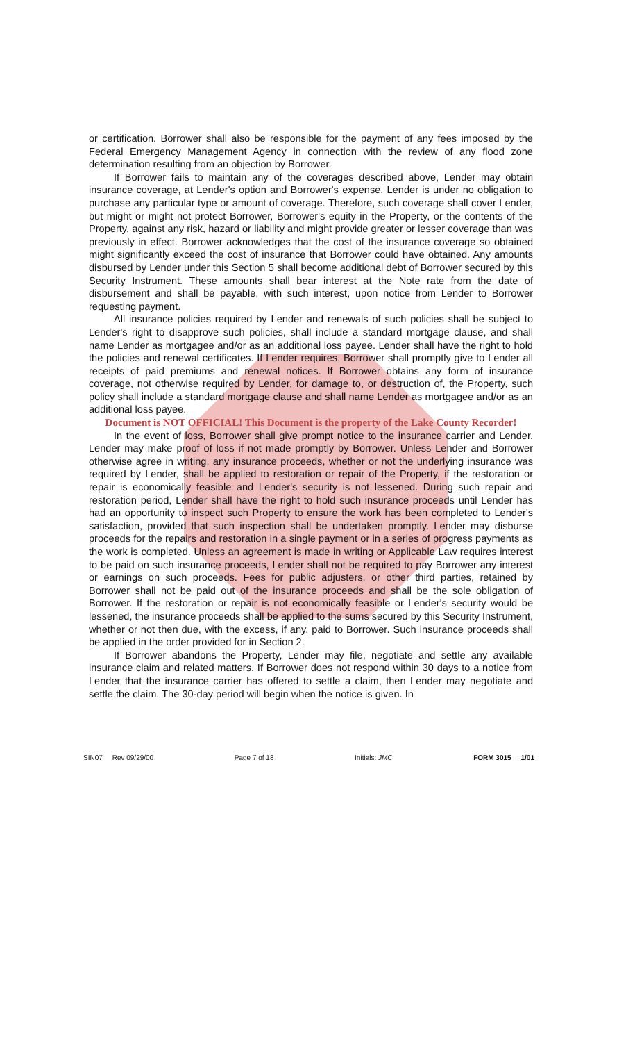or certification. Borrower shall also be responsible for the payment of any fees imposed by the Federal Emergency Management Agency in connection with the review of any flood zone determination resulting from an objection by Borrower.
If Borrower fails to maintain any of the coverages described above, Lender may obtain insurance coverage, at Lender's option and Borrower's expense. Lender is under no obligation to purchase any particular type or amount of coverage. Therefore, such coverage shall cover Lender, but might or might not protect Borrower, Borrower's equity in the Property, or the contents of the Property, against any risk, hazard or liability and might provide greater or lesser coverage than was previously in effect. Borrower acknowledges that the cost of the insurance coverage so obtained might significantly exceed the cost of insurance that Borrower could have obtained. Any amounts disbursed by Lender under this Section 5 shall become additional debt of Borrower secured by this Security Instrument. These amounts shall bear interest at the Note rate from the date of disbursement and shall be payable, with such interest, upon notice from Lender to Borrower requesting payment.
All insurance policies required by Lender and renewals of such policies shall be subject to Lender's right to disapprove such policies, shall include a standard mortgage clause, and shall name Lender as mortgagee and/or as an additional loss payee. Lender shall have the right to hold the policies and renewal certificates. If Lender requires, Borrower shall promptly give to Lender all receipts of paid premiums and renewal notices. If Borrower obtains any form of insurance coverage, not otherwise required by Lender, for damage to, or destruction of, the Property, such policy shall include a standard mortgage clause and shall name Lender as mortgagee and/or as an additional loss payee.
Document is NOT OFFICIAL! This Document is the property of the Lake County Recorder!
In the event of loss, Borrower shall give prompt notice to the insurance carrier and Lender. Lender may make proof of loss if not made promptly by Borrower. Unless Lender and Borrower otherwise agree in writing, any insurance proceeds, whether or not the underlying insurance was required by Lender, shall be applied to restoration or repair of the Property, if the restoration or repair is economically feasible and Lender's security is not lessened. During such repair and restoration period, Lender shall have the right to hold such insurance proceeds until Lender has had an opportunity to inspect such Property to ensure the work has been completed to Lender's satisfaction, provided that such inspection shall be undertaken promptly. Lender may disburse proceeds for the repairs and restoration in a single payment or in a series of progress payments as the work is completed. Unless an agreement is made in writing or Applicable Law requires interest to be paid on such insurance proceeds, Lender shall not be required to pay Borrower any interest or earnings on such proceeds. Fees for public adjusters, or other third parties, retained by Borrower shall not be paid out of the insurance proceeds and shall be the sole obligation of Borrower. If the restoration or repair is not economically feasible or Lender's security would be lessened, the insurance proceeds shall be applied to the sums secured by this Security Instrument, whether or not then due, with the excess, if any, paid to Borrower. Such insurance proceeds shall be applied in the order provided for in Section 2.
If Borrower abandons the Property, Lender may file, negotiate and settle any available insurance claim and related matters. If Borrower does not respond within 30 days to a notice from Lender that the insurance carrier has offered to settle a claim, then Lender may negotiate and settle the claim. The 30-day period will begin when the notice is given. In
SIN07 Rev 09/29/00 Page 7 of 18 Initials: JMC FORM 3015 1/01